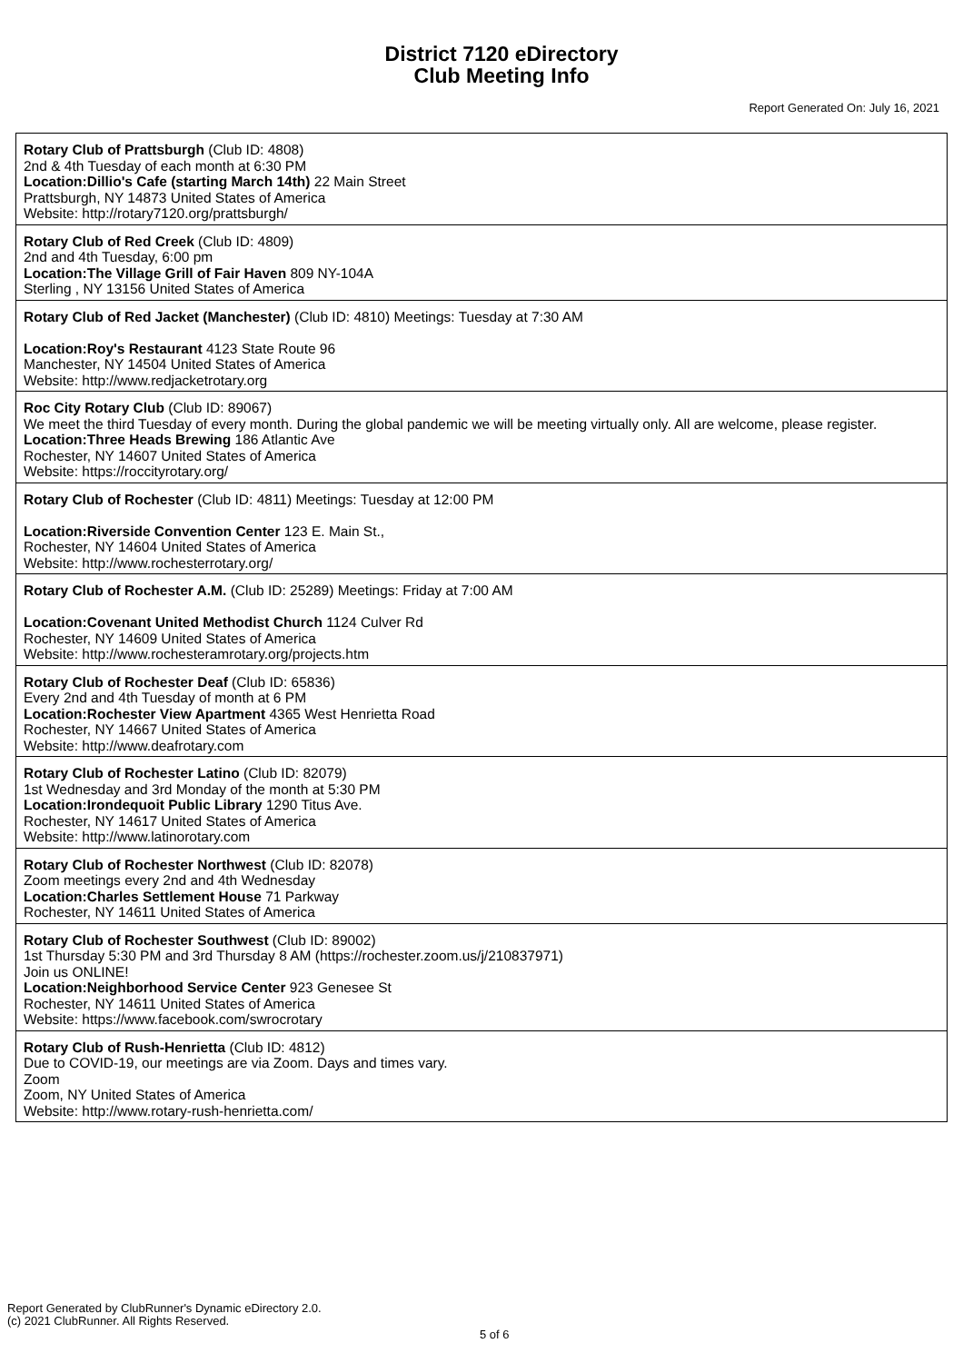District 7120 eDirectory
Club Meeting Info
Report Generated On: July 16, 2021
| Rotary Club of Prattsburgh (Club ID: 4808) 2nd & 4th Tuesday of each month at 6:30 PM Location:Dillio's Cafe (starting March 14th) 22 Main Street Prattsburgh, NY 14873 United States of America Website: http://rotary7120.org/prattsburgh/ |
| Rotary Club of Red Creek (Club ID: 4809) 2nd and 4th Tuesday, 6:00 pm Location:The Village Grill of Fair Haven 809 NY-104A Sterling , NY 13156 United States of America |
| Rotary Club of Red Jacket (Manchester) (Club ID: 4810) Meetings: Tuesday at 7:30 AM Location:Roy's Restaurant 4123 State Route 96 Manchester, NY 14504 United States of America Website: http://www.redjacketrotary.org |
| Roc City Rotary Club (Club ID: 89067) We meet the third Tuesday of every month. During the global pandemic we will be meeting virtually only. All are welcome, please register. Location:Three Heads Brewing 186 Atlantic Ave Rochester, NY 14607 United States of America Website: https://roccityrotary.org/ |
| Rotary Club of Rochester (Club ID: 4811) Meetings: Tuesday at 12:00 PM Location:Riverside Convention Center 123 E. Main St., Rochester, NY 14604 United States of America Website: http://www.rochesterrotary.org/ |
| Rotary Club of Rochester A.M. (Club ID: 25289) Meetings: Friday at 7:00 AM Location:Covenant United Methodist Church 1124 Culver Rd Rochester, NY 14609 United States of America Website: http://www.rochesteramrotary.org/projects.htm |
| Rotary Club of Rochester Deaf (Club ID: 65836) Every 2nd and 4th Tuesday of month at 6 PM Location:Rochester View Apartment 4365 West Henrietta Road Rochester, NY 14667 United States of America Website: http://www.deafrotary.com |
| Rotary Club of Rochester Latino (Club ID: 82079) 1st Wednesday and 3rd Monday of the month at 5:30 PM Location:Irondequoit Public Library 1290 Titus Ave. Rochester, NY 14617 United States of America Website: http://www.latinorotary.com |
| Rotary Club of Rochester Northwest (Club ID: 82078) Zoom meetings every 2nd and 4th Wednesday Location:Charles Settlement House 71 Parkway Rochester, NY 14611 United States of America |
| Rotary Club of Rochester Southwest (Club ID: 89002) 1st Thursday 5:30 PM and 3rd Thursday 8 AM (https://rochester.zoom.us/j/210837971) Join us ONLINE! Location:Neighborhood Service Center 923 Genesee St Rochester, NY 14611 United States of America Website: https://www.facebook.com/swrocrotary |
| Rotary Club of Rush-Henrietta (Club ID: 4812) Due to COVID-19, our meetings are via Zoom. Days and times vary. Zoom Zoom, NY United States of America Website: http://www.rotary-rush-henrietta.com/ |
Report Generated by ClubRunner's Dynamic eDirectory 2.0.
(c) 2021 ClubRunner. All Rights Reserved.
5 of 6